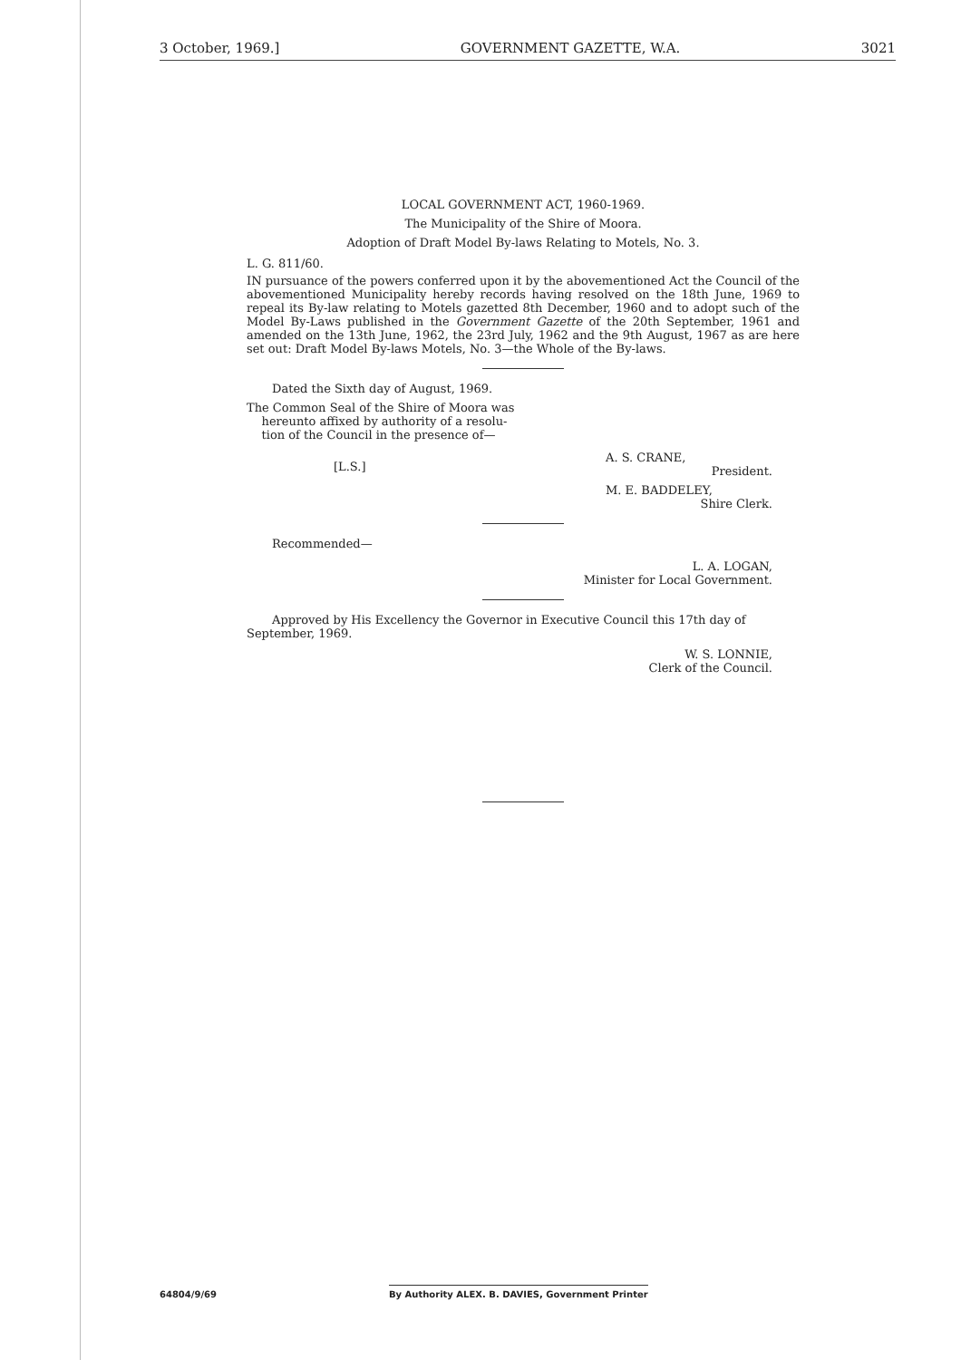3 October, 1969.] GOVERNMENT GAZETTE, W.A. 3021
LOCAL GOVERNMENT ACT, 1960-1969.
The Municipality of the Shire of Moora.
Adoption of Draft Model By-laws Relating to Motels, No. 3.
L. G. 811/60.
IN pursuance of the powers conferred upon it by the abovementioned Act the Council of the abovementioned Municipality hereby records having resolved on the 18th June, 1969 to repeal its By-law relating to Motels gazetted 8th December, 1960 and to adopt such of the Model By-Laws published in the Government Gazette of the 20th September, 1961 and amended on the 13th June, 1962, the 23rd July, 1962 and the 9th August, 1967 as are here set out: Draft Model By-laws Motels, No. 3—the Whole of the By-laws.
Dated the Sixth day of August, 1969.
The Common Seal of the Shire of Moora was
hereunto affixed by authority of a resolu-
tion of the Council in the presence of—
[L.S.] A. S. CRANE,
President.
M. E. BADDELEY,
Shire Clerk.
Recommended—
L. A. LOGAN,
Minister for Local Government.
Approved by His Excellency the Governor in Executive Council this 17th day of September, 1969.
W. S. LONNIE,
Clerk of the Council.
64804/9/69 By Authority ALEX. B. DAVIES, Government Printer